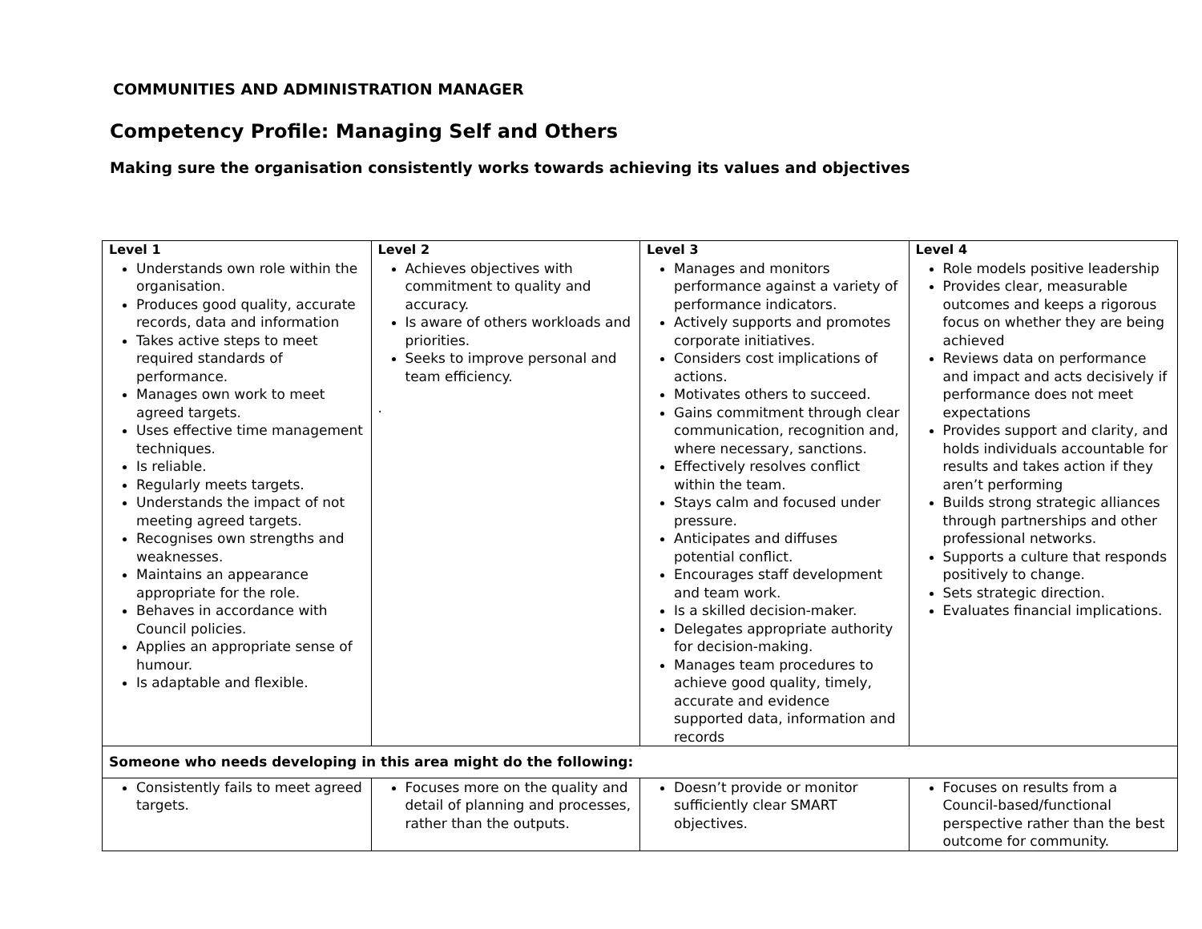COMMUNITIES AND ADMINISTRATION MANAGER
Competency Profile: Managing Self and Others
Making sure the organisation consistently works towards achieving its values and objectives
| Level 1 Understands own role within the organisation. Produces good quality, accurate records, data and information Takes active steps to meet required standards of performance. Manages own work to meet agreed targets. Uses effective time management techniques. Is reliable. Regularly meets targets. Understands the impact of not meeting agreed targets. Recognises own strengths and weaknesses. Maintains an appearance appropriate for the role. Behaves in accordance with Council policies. Applies an appropriate sense of humour. Is adaptable and flexible. | Level 2 Achieves objectives with commitment to quality and accuracy. Is aware of others workloads and priorities. Seeks to improve personal and team efficiency. . | Level 3 Manages and monitors performance against a variety of performance indicators. Actively supports and promotes corporate initiatives. Considers cost implications of actions. Motivates others to succeed. Gains commitment through clear communication, recognition and, where necessary, sanctions. Effectively resolves conflict within the team. Stays calm and focused under pressure. Anticipates and diffuses potential conflict. Encourages staff development and team work. Is a skilled decision-maker. Delegates appropriate authority for decision-making. Manages team procedures to achieve good quality, timely, accurate and evidence supported data, information and records | Level 4 Role models positive leadership Provides clear, measurable outcomes and keeps a rigorous focus on whether they are being achieved Reviews data on performance and impact and acts decisively if performance does not meet expectations Provides support and clarity, and holds individuals accountable for results and takes action if they aren’t performing Builds strong strategic alliances through partnerships and other professional networks. Supports a culture that responds positively to change. Sets strategic direction. Evaluates financial implications. |
| Someone who needs developing in this area might do the following: | | | |
| Consistently fails to meet agreed targets. | Focuses more on the quality and detail of planning and processes, rather than the outputs. | Doesn’t provide or monitor sufficiently clear SMART objectives. | Focuses on results from a Council-based/functional perspective rather than the best outcome for community. |